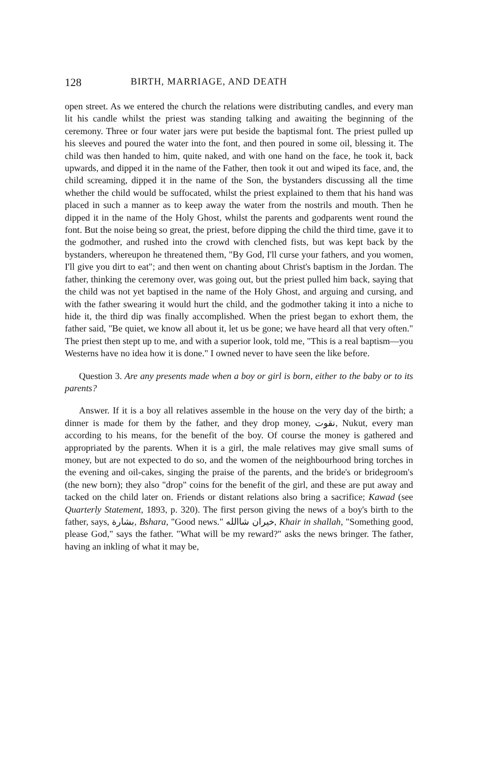128 BIRTH, MARRIAGE, AND DEATH
open street. As we entered the church the relations were distributing candles, and every man lit his candle whilst the priest was standing talking and awaiting the beginning of the ceremony. Three or four water jars were put beside the baptismal font. The priest pulled up his sleeves and poured the water into the font, and then poured in some oil, blessing it. The child was then handed to him, quite naked, and with one hand on the face, he took it, back upwards, and dipped it in the name of the Father, then took it out and wiped its face, and, the child screaming, dipped it in the name of the Son, the bystanders discussing all the time whether the child would be suffocated, whilst the priest explained to them that his hand was placed in such a manner as to keep away the water from the nostrils and mouth. Then he dipped it in the name of the Holy Ghost, whilst the parents and godparents went round the font. But the noise being so great, the priest, before dipping the child the third time, gave it to the godmother, and rushed into the crowd with clenched fists, but was kept back by the bystanders, whereupon he threatened them, "By God, I'll curse your fathers, and you women, I'll give you dirt to eat"; and then went on chanting about Christ's baptism in the Jordan. The father, thinking the ceremony over, was going out, but the priest pulled him back, saying that the child was not yet baptised in the name of the Holy Ghost, and arguing and cursing, and with the father swearing it would hurt the child, and the godmother taking it into a niche to hide it, the third dip was finally accomplished. When the priest began to exhort them, the father said, "Be quiet, we know all about it, let us be gone; we have heard all that very often." The priest then stept up to me, and with a superior look, told me, "This is a real baptism—you Westerns have no idea how it is done." I owned never to have seen the like before.
Question 3. Are any presents made when a boy or girl is born, either to the baby or to its parents?
Answer. If it is a boy all relatives assemble in the house on the very day of the birth; a dinner is made for them by the father, and they drop money, نقوت, Nukut, every man according to his means, for the benefit of the boy. Of course the money is gathered and appropriated by the parents. When it is a girl, the male relatives may give small sums of money, but are not expected to do so, and the women of the neighbourhood bring torches in the evening and oil-cakes, singing the praise of the parents, and the bride's or bridegroom's (the new born); they also "drop" coins for the benefit of the girl, and these are put away and tacked on the child later on. Friends or distant relations also bring a sacrifice; Kawad (see Quarterly Statement, 1893, p. 320). The first person giving the news of a boy's birth to the father, says, بشارة, Bshara, "Good news." خيران شاالله, Khair in shallah, "Something good, please God," says the father. "What will be my reward?" asks the news bringer. The father, having an inkling of what it may be,